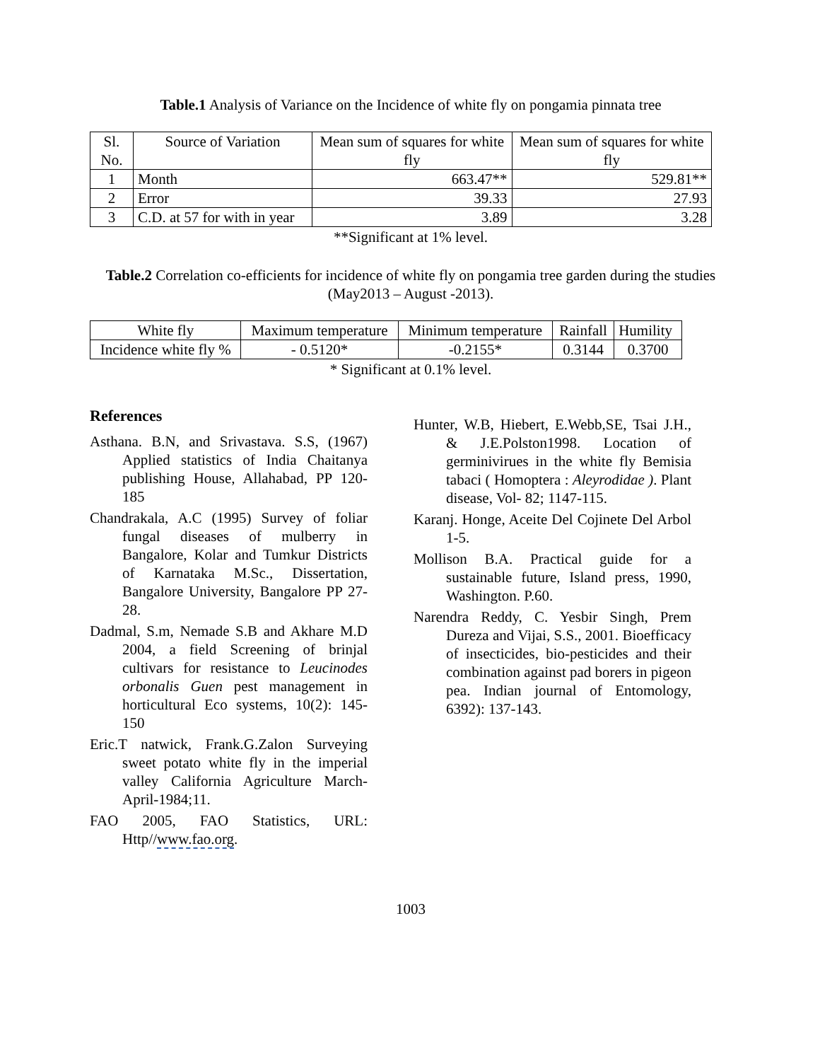Table.1 Analysis of Variance on the Incidence of white fly on pongamia pinnata tree
| Sl. No. | Source of Variation | Mean sum of squares for white fly | Mean sum of squares for white fly |
| 1 | Month | 663.47** | 529.81** |
| 2 | Error | 39.33 | 27.93 |
| 3 | C.D. at 57 for with in year | 3.89 | 3.28 |
**Significant at 1% level.
Table.2 Correlation co-efficients for incidence of white fly on pongamia tree garden during the studies (May2013 – August -2013).
| White fly | Maximum temperature | Minimum temperature | Rainfall | Humility |
| Incidence white fly % | - 0.5120* | -0.2155* | 0.3144 | 0.3700 |
* Significant at 0.1% level.
References
Asthana. B.N, and Srivastava. S.S, (1967) Applied statistics of India Chaitanya publishing House, Allahabad, PP 120-185
Chandrakala, A.C (1995) Survey of foliar fungal diseases of mulberry in Bangalore, Kolar and Tumkur Districts of Karnataka M.Sc., Dissertation, Bangalore University, Bangalore PP 27-28.
Dadmal, S.m, Nemade S.B and Akhare M.D 2004, a field Screening of brinjal cultivars for resistance to Leucinodes orbonalis Guen pest management in horticultural Eco systems, 10(2): 145-150
Eric.T natwick, Frank.G.Zalon Surveying sweet potato white fly in the imperial valley California Agriculture March-April-1984;11.
FAO 2005, FAO Statistics, URL: Http//www.fao.org.
Hunter, W.B, Hiebert, E.Webb,SE, Tsai J.H., & J.E.Polston1998. Location of germinivirues in the white fly Bemisia tabaci ( Homoptera : Aleyrodidae ). Plant disease, Vol- 82; 1147-115.
Karanj. Honge, Aceite Del Cojinete Del Arbol 1-5.
Mollison B.A. Practical guide for a sustainable future, Island press, 1990, Washington. P.60.
Narendra Reddy, C. Yesbir Singh, Prem Dureza and Vijai, S.S., 2001. Bioefficacy of insecticides, bio-pesticides and their combination against pad borers in pigeon pea. Indian journal of Entomology, 6392): 137-143.
1003